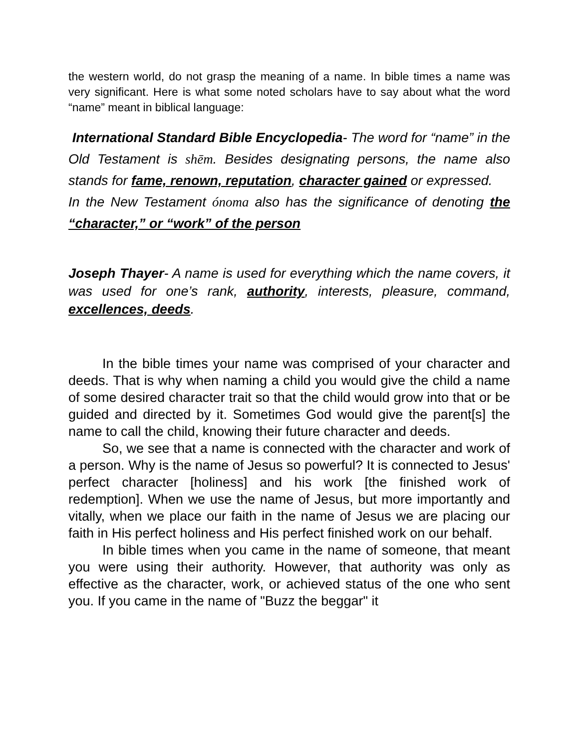the western world, do not grasp the meaning of a name. In bible times a name was very significant. Here is what some noted scholars have to say about what the word “name” meant in biblical language:
International Standard Bible Encyclopedia- The word for “name” in the Old Testament is shēm. Besides designating persons, the name also stands for fame, renown, reputation, character gained or expressed.
In the New Testament ónoma also has the significance of denoting the “character,” or “work” of the person
Joseph Thayer- A name is used for everything which the name covers, it was used for one’s rank, authority, interests, pleasure, command, excellences, deeds.
In the bible times your name was comprised of your character and deeds. That is why when naming a child you would give the child a name of some desired character trait so that the child would grow into that or be guided and directed by it. Sometimes God would give the parent[s] the name to call the child, knowing their future character and deeds.
So, we see that a name is connected with the character and work of a person. Why is the name of Jesus so powerful? It is connected to Jesus' perfect character [holiness] and his work [the finished work of redemption]. When we use the name of Jesus, but more importantly and vitally, when we place our faith in the name of Jesus we are placing our faith in His perfect holiness and His perfect finished work on our behalf.
In bible times when you came in the name of someone, that meant you were using their authority. However, that authority was only as effective as the character, work, or achieved status of the one who sent you. If you came in the name of "Buzz the beggar" it